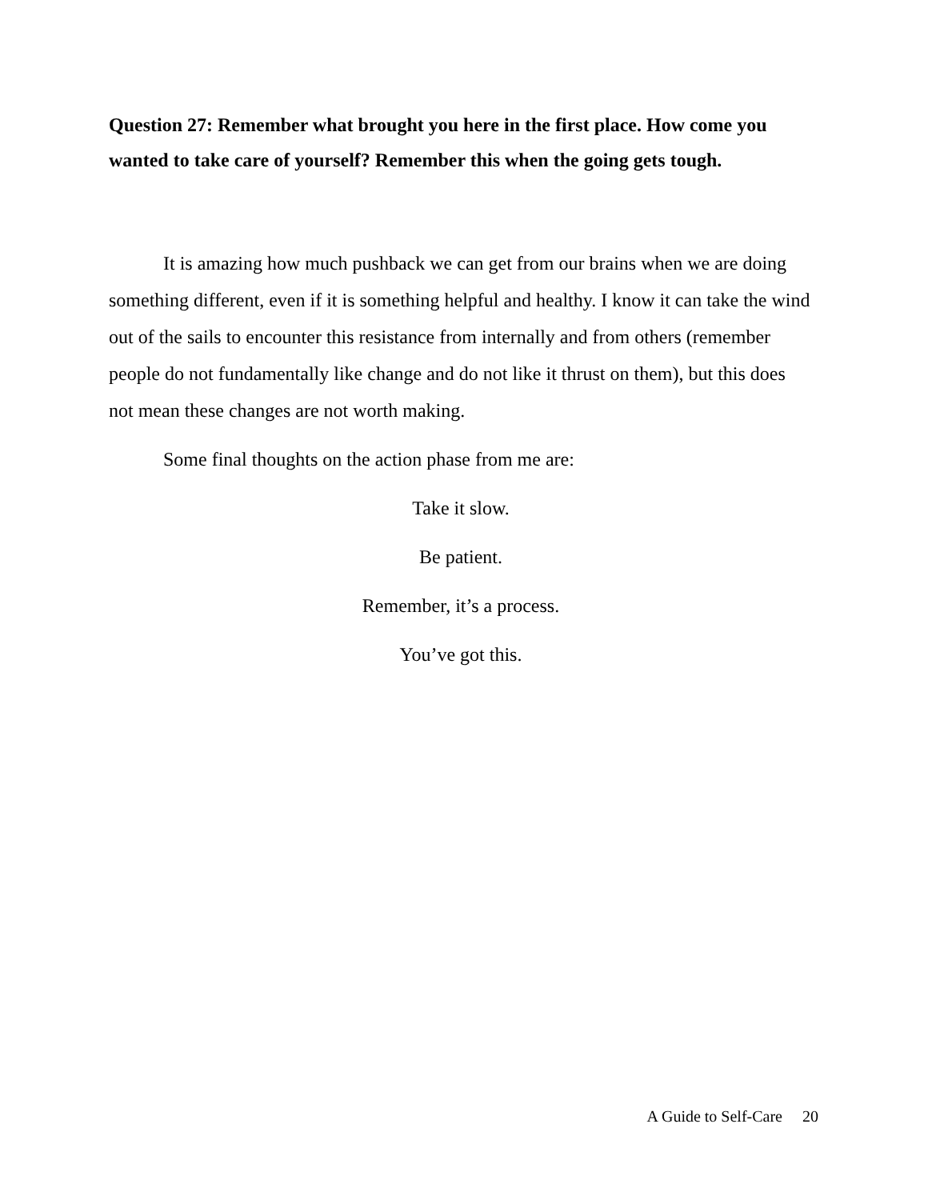Question 27: Remember what brought you here in the first place. How come you wanted to take care of yourself? Remember this when the going gets tough.
It is amazing how much pushback we can get from our brains when we are doing something different, even if it is something helpful and healthy. I know it can take the wind out of the sails to encounter this resistance from internally and from others (remember people do not fundamentally like change and do not like it thrust on them), but this does not mean these changes are not worth making.
Some final thoughts on the action phase from me are:
Take it slow.
Be patient.
Remember, it’s a process.
You’ve got this.
A Guide to Self-Care 20